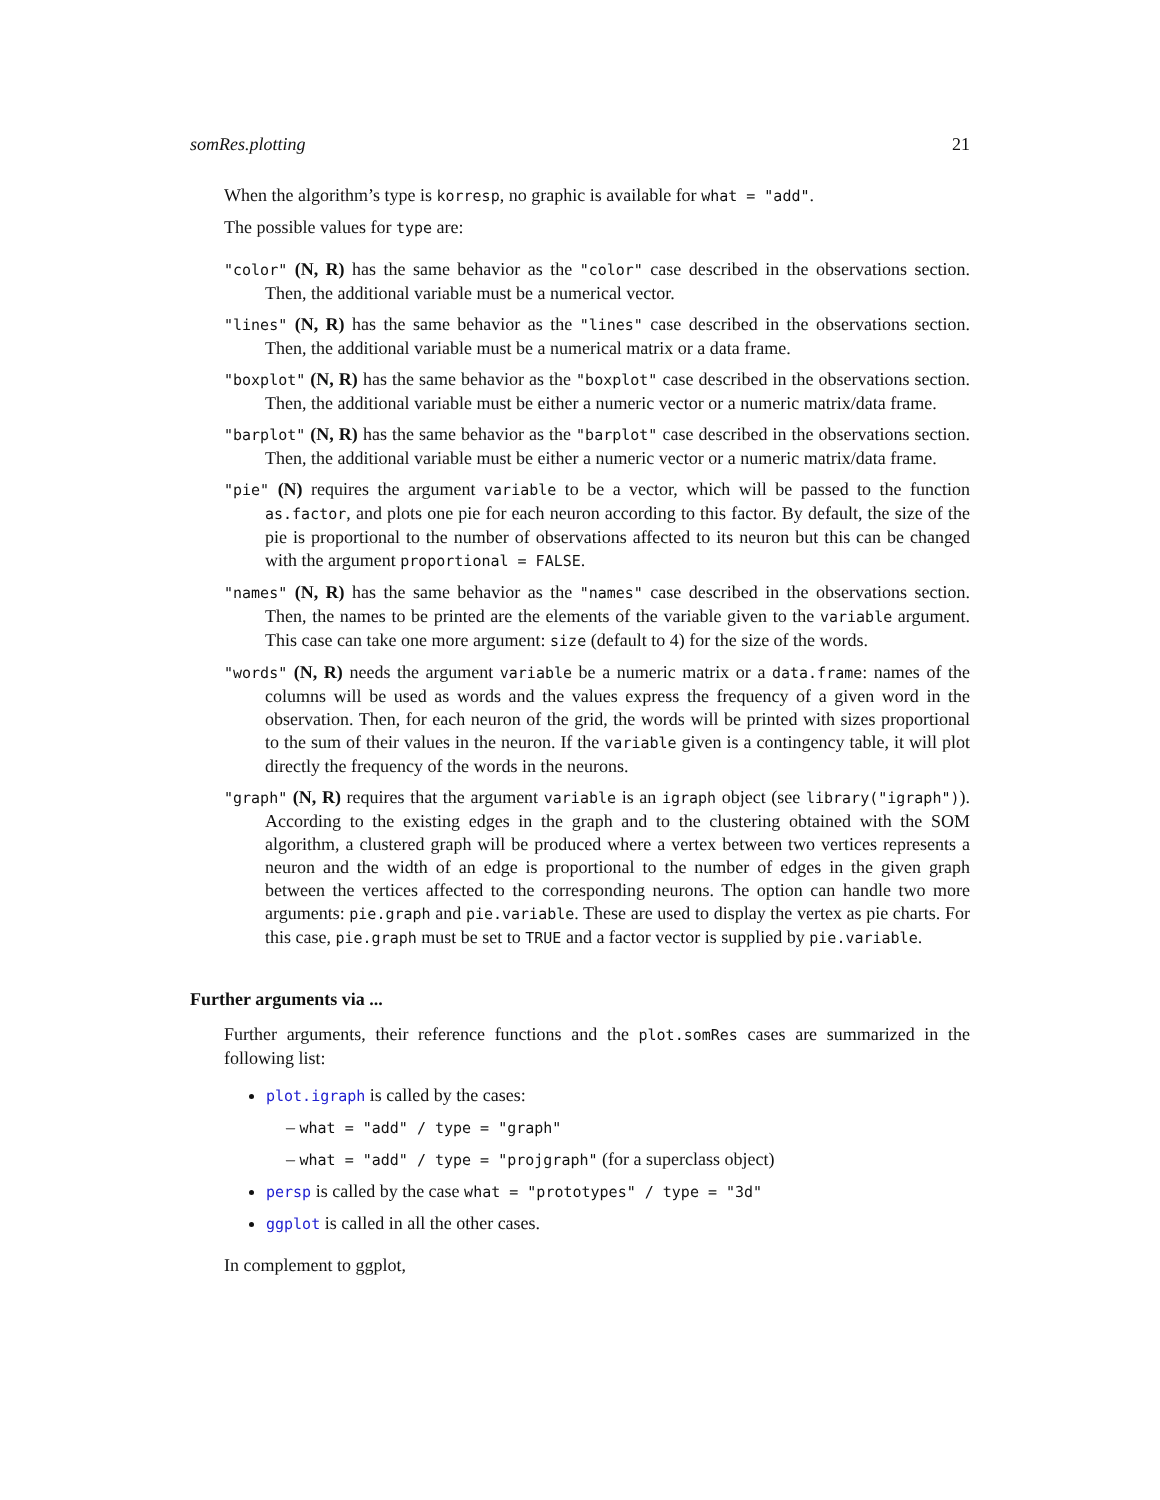somRes.plotting 21
When the algorithm’s type is korresp, no graphic is available for what = "add".
The possible values for type are:
"color" (N, R) has the same behavior as the "color" case described in the observations section. Then, the additional variable must be a numerical vector.
"lines" (N, R) has the same behavior as the "lines" case described in the observations section. Then, the additional variable must be a numerical matrix or a data frame.
"boxplot" (N, R) has the same behavior as the "boxplot" case described in the observations section. Then, the additional variable must be either a numeric vector or a numeric matrix/data frame.
"barplot" (N, R) has the same behavior as the "barplot" case described in the observations section. Then, the additional variable must be either a numeric vector or a numeric matrix/data frame.
"pie" (N) requires the argument variable to be a vector, which will be passed to the function as.factor, and plots one pie for each neuron according to this factor. By default, the size of the pie is proportional to the number of observations affected to its neuron but this can be changed with the argument proportional = FALSE.
"names" (N, R) has the same behavior as the "names" case described in the observations section. Then, the names to be printed are the elements of the variable given to the variable argument. This case can take one more argument: size (default to 4) for the size of the words.
"words" (N, R) needs the argument variable be a numeric matrix or a data.frame: names of the columns will be used as words and the values express the frequency of a given word in the observation. Then, for each neuron of the grid, the words will be printed with sizes proportional to the sum of their values in the neuron. If the variable given is a contingency table, it will plot directly the frequency of the words in the neurons.
"graph" (N, R) requires that the argument variable is an igraph object (see library("igraph")). According to the existing edges in the graph and to the clustering obtained with the SOM algorithm, a clustered graph will be produced where a vertex between two vertices represents a neuron and the width of an edge is proportional to the number of edges in the given graph between the vertices affected to the corresponding neurons. The option can handle two more arguments: pie.graph and pie.variable. These are used to display the vertex as pie charts. For this case, pie.graph must be set to TRUE and a factor vector is supplied by pie.variable.
Further arguments via ...
Further arguments, their reference functions and the plot.somRes cases are summarized in the following list:
plot.igraph is called by the cases:
– what = "add" / type = "graph"
– what = "add" / type = "projgraph" (for a superclass object)
persp is called by the case what = "prototypes" / type = "3d"
ggplot is called in all the other cases.
In complement to ggplot,